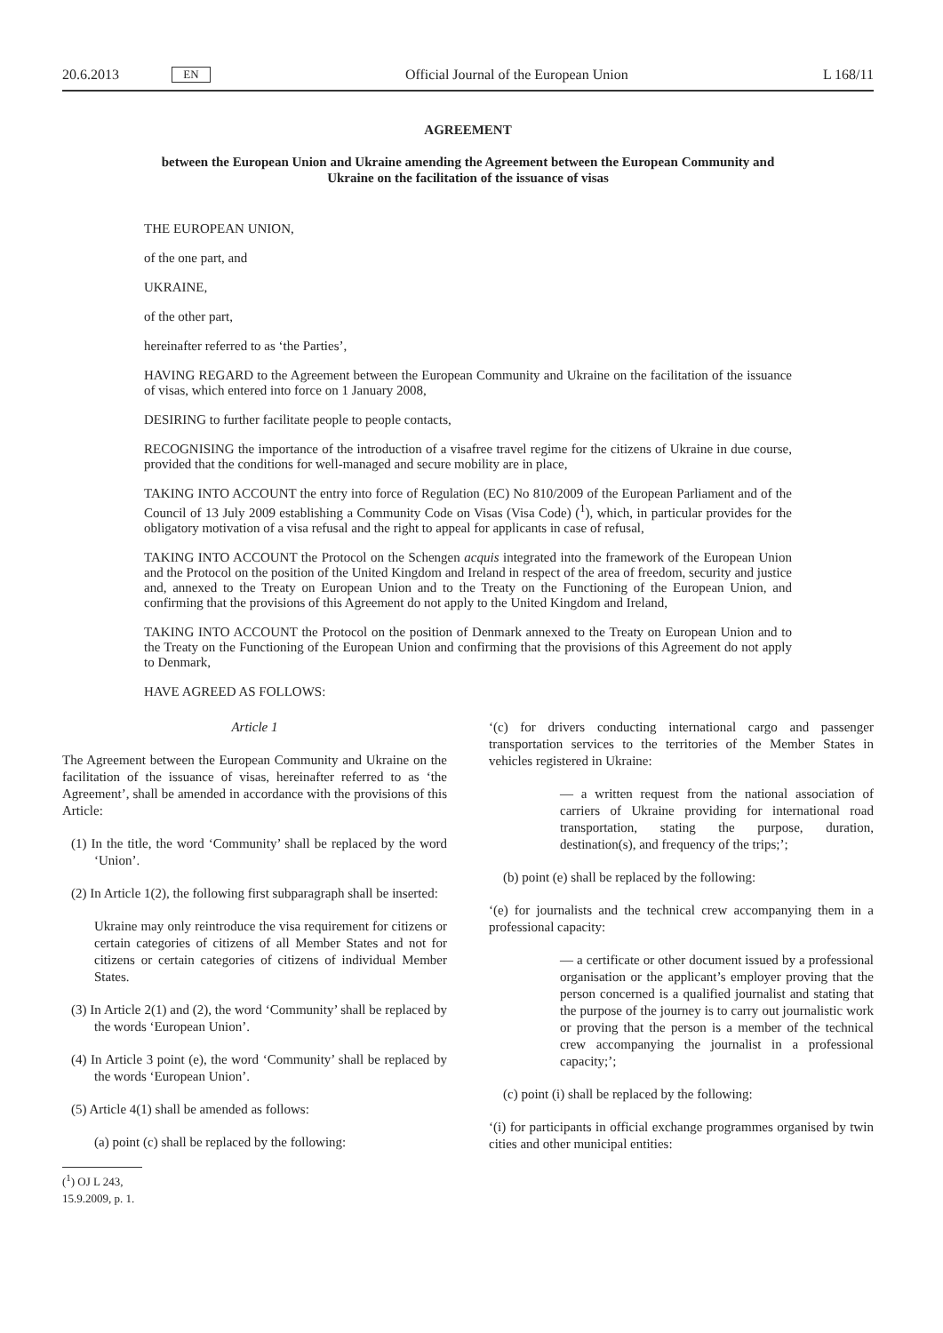20.6.2013 EN Official Journal of the European Union L 168/11
AGREEMENT
between the European Union and Ukraine amending the Agreement between the European Community and Ukraine on the facilitation of the issuance of visas
THE EUROPEAN UNION,
of the one part, and
UKRAINE,
of the other part,
hereinafter referred to as ‘the Parties’,
HAVING REGARD to the Agreement between the European Community and Ukraine on the facilitation of the issuance of visas, which entered into force on 1 January 2008,
DESIRING to further facilitate people to people contacts,
RECOGNISING the importance of the introduction of a visafree travel regime for the citizens of Ukraine in due course, provided that the conditions for well-managed and secure mobility are in place,
TAKING INTO ACCOUNT the entry into force of Regulation (EC) No 810/2009 of the European Parliament and of the Council of 13 July 2009 establishing a Community Code on Visas (Visa Code) (<sup>1</sup>), which, in particular provides for the obligatory motivation of a visa refusal and the right to appeal for applicants in case of refusal,
TAKING INTO ACCOUNT the Protocol on the Schengen acquis integrated into the framework of the European Union and the Protocol on the position of the United Kingdom and Ireland in respect of the area of freedom, security and justice and, annexed to the Treaty on European Union and to the Treaty on the Functioning of the European Union, and confirming that the provisions of this Agreement do not apply to the United Kingdom and Ireland,
TAKING INTO ACCOUNT the Protocol on the position of Denmark annexed to the Treaty on European Union and to the Treaty on the Functioning of the European Union and confirming that the provisions of this Agreement do not apply to Denmark,
HAVE AGREED AS FOLLOWS:
Article 1
The Agreement between the European Community and Ukraine on the facilitation of the issuance of visas, hereinafter referred to as ‘the Agreement’, shall be amended in accordance with the provisions of this Article:
(1) In the title, the word ‘Community’ shall be replaced by the word ‘Union’.
(2) In Article 1(2), the following first subparagraph shall be inserted:
Ukraine may only reintroduce the visa requirement for citizens or certain categories of citizens of all Member States and not for citizens or certain categories of citizens of individual Member States.
(3) In Article 2(1) and (2), the word ‘Community’ shall be replaced by the words ‘European Union’.
(4) In Article 3 point (e), the word ‘Community’ shall be replaced by the words ‘European Union’.
(5) Article 4(1) shall be amended as follows:
(a) point (c) shall be replaced by the following:
(<sup>1</sup>) OJ L 243, 15.9.2009, p. 1.
‘(c) for drivers conducting international cargo and passenger transportation services to the territories of the Member States in vehicles registered in Ukraine:
— a written request from the national association of carriers of Ukraine providing for international road transportation, stating the purpose, duration, destination(s), and frequency of the trips;’;
(b) point (e) shall be replaced by the following:
‘(e) for journalists and the technical crew accompanying them in a professional capacity:
— a certificate or other document issued by a professional organisation or the applicant’s employer proving that the person concerned is a qualified journalist and stating that the purpose of the journey is to carry out journalistic work or proving that the person is a member of the technical crew accompanying the journalist in a professional capacity;’;
(c) point (i) shall be replaced by the following:
‘(i) for participants in official exchange programmes organised by twin cities and other municipal entities: